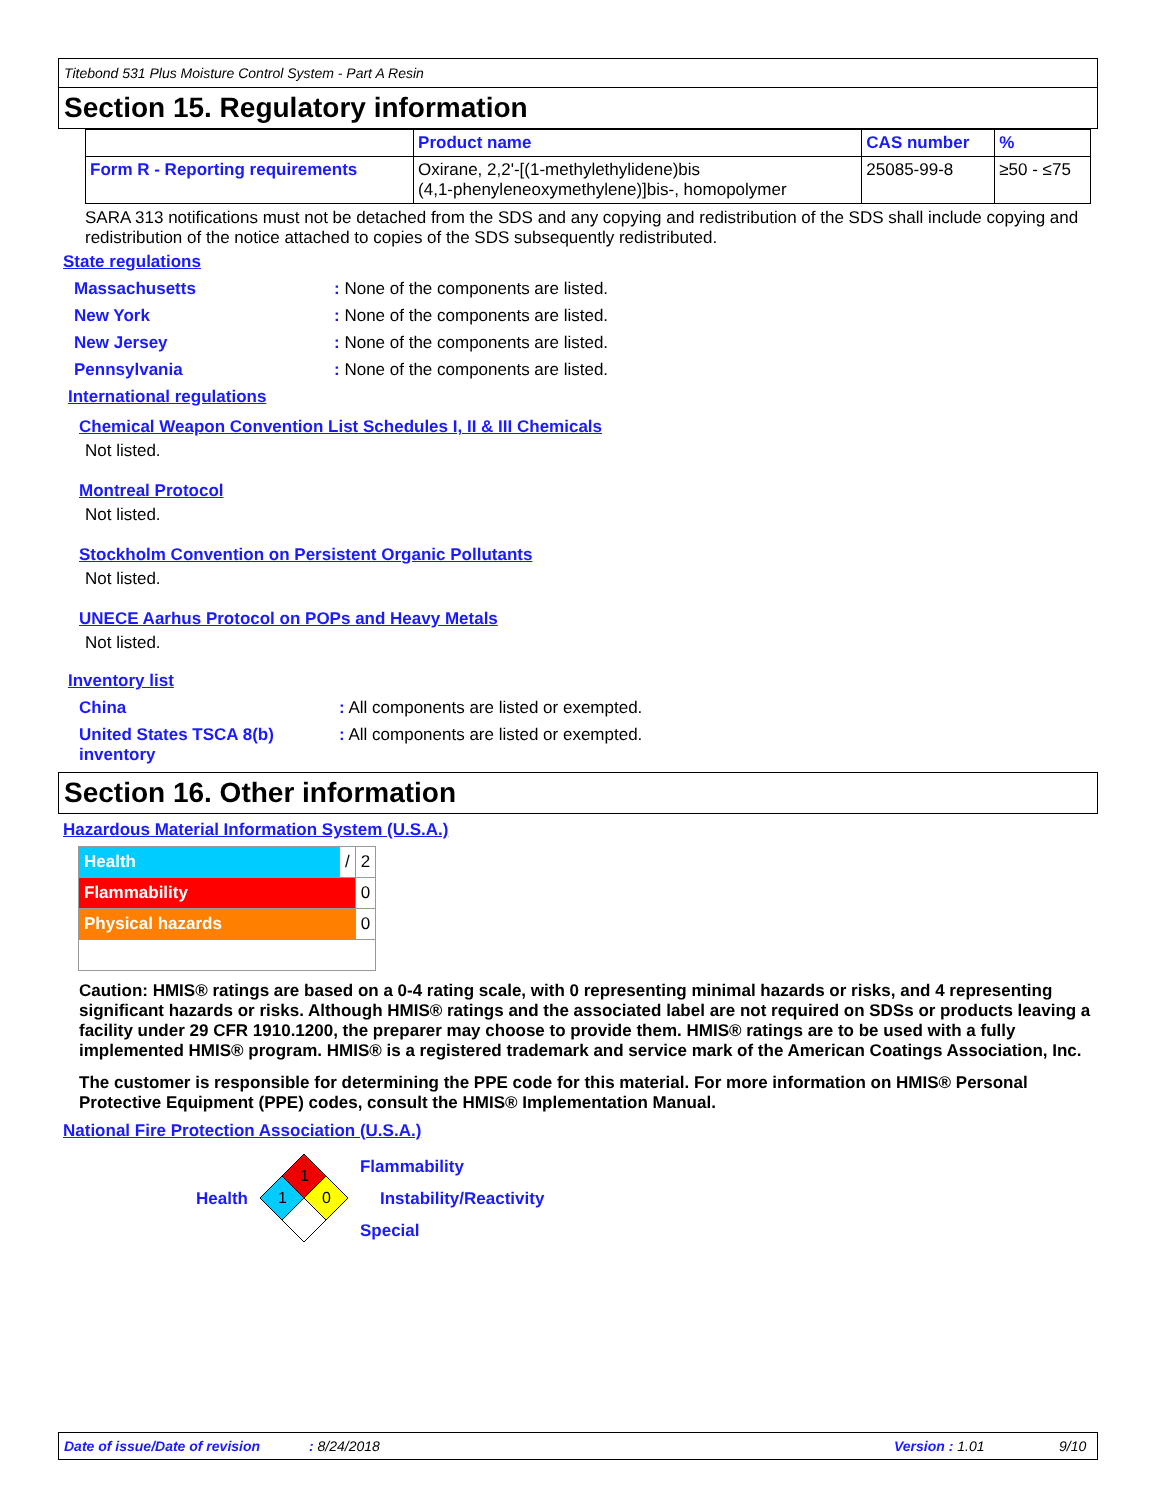Titebond 531 Plus Moisture Control System - Part A Resin
Section 15. Regulatory information
| | Product name | CAS number | % |
| --- | --- | --- | --- |
| Form R - Reporting requirements | Oxirane, 2,2'-[(1-methylethylidene)bis (4,1-phenyleneoxymethylene)]bis-, homopolymer | 25085-99-8 | ≥50 - ≤75 |
SARA 313 notifications must not be detached from the SDS and any copying and redistribution of the SDS shall include copying and redistribution of the notice attached to copies of the SDS subsequently redistributed.
State regulations
Massachusetts: None of the components are listed.
New York: None of the components are listed.
New Jersey: None of the components are listed.
Pennsylvania: None of the components are listed.
International regulations
Chemical Weapon Convention List Schedules I, II & III Chemicals
Not listed.
Montreal Protocol
Not listed.
Stockholm Convention on Persistent Organic Pollutants
Not listed.
UNECE Aarhus Protocol on POPs and Heavy Metals
Not listed.
Inventory list
China: All components are listed or exempted.
United States TSCA 8(b) inventory: All components are listed or exempted.
Section 16. Other information
Hazardous Material Information System (U.S.A.)
| Health | / | 2 |
| Flammability | | 0 |
| Physical hazards | | 0 |
Caution: HMIS® ratings are based on a 0-4 rating scale, with 0 representing minimal hazards or risks, and 4 representing significant hazards or risks. Although HMIS® ratings and the associated label are not required on SDSs or products leaving a facility under 29 CFR 1910.1200, the preparer may choose to provide them. HMIS® ratings are to be used with a fully implemented HMIS® program. HMIS® is a registered trademark and service mark of the American Coatings Association, Inc.
The customer is responsible for determining the PPE code for this material. For more information on HMIS® Personal Protective Equipment (PPE) codes, consult the HMIS® Implementation Manual.
National Fire Protection Association (U.S.A.)
Health
1
1
0
Flammability
Instability/Reactivity
Special
Date of issue/Date of revision: 8/24/2018 Version : 1.01 9/10